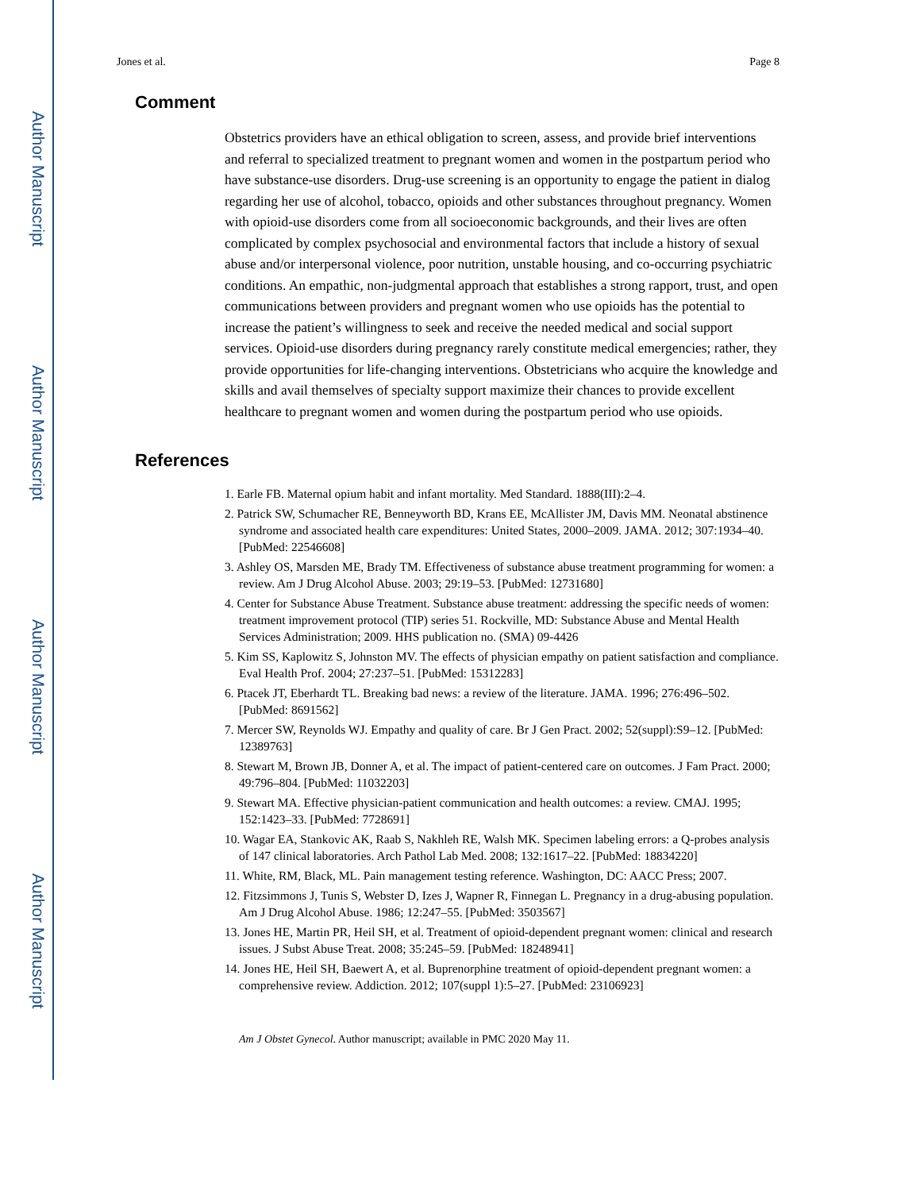Author Manuscript
Author Manuscript
Author Manuscript
Author Manuscript
Jones et al. Page 8
Comment
Obstetrics providers have an ethical obligation to screen, assess, and provide brief interventions and referral to specialized treatment to pregnant women and women in the postpartum period who have substance-use disorders. Drug-use screening is an opportunity to engage the patient in dialog regarding her use of alcohol, tobacco, opioids and other substances throughout pregnancy. Women with opioid-use disorders come from all socioeconomic backgrounds, and their lives are often complicated by complex psychosocial and environmental factors that include a history of sexual abuse and/or interpersonal violence, poor nutrition, unstable housing, and co-occurring psychiatric conditions. An empathic, non-judgmental approach that establishes a strong rapport, trust, and open communications between providers and pregnant women who use opioids has the potential to increase the patient’s willingness to seek and receive the needed medical and social support services. Opioid-use disorders during pregnancy rarely constitute medical emergencies; rather, they provide opportunities for life-changing interventions. Obstetricians who acquire the knowledge and skills and avail themselves of specialty support maximize their chances to provide excellent healthcare to pregnant women and women during the postpartum period who use opioids.
References
1. Earle FB. Maternal opium habit and infant mortality. Med Standard. 1888(III):2–4.
2. Patrick SW, Schumacher RE, Benneyworth BD, Krans EE, McAllister JM, Davis MM. Neonatal abstinence syndrome and associated health care expenditures: United States, 2000–2009. JAMA. 2012; 307:1934–40. [PubMed: 22546608]
3. Ashley OS, Marsden ME, Brady TM. Effectiveness of substance abuse treatment programming for women: a review. Am J Drug Alcohol Abuse. 2003; 29:19–53. [PubMed: 12731680]
4. Center for Substance Abuse Treatment. Substance abuse treatment: addressing the specific needs of women: treatment improvement protocol (TIP) series 51. Rockville, MD: Substance Abuse and Mental Health Services Administration; 2009. HHS publication no. (SMA) 09-4426
5. Kim SS, Kaplowitz S, Johnston MV. The effects of physician empathy on patient satisfaction and compliance. Eval Health Prof. 2004; 27:237–51. [PubMed: 15312283]
6. Ptacek JT, Eberhardt TL. Breaking bad news: a review of the literature. JAMA. 1996; 276:496–502. [PubMed: 8691562]
7. Mercer SW, Reynolds WJ. Empathy and quality of care. Br J Gen Pract. 2002; 52(suppl):S9–12. [PubMed: 12389763]
8. Stewart M, Brown JB, Donner A, et al. The impact of patient-centered care on outcomes. J Fam Pract. 2000; 49:796–804. [PubMed: 11032203]
9. Stewart MA. Effective physician-patient communication and health outcomes: a review. CMAJ. 1995; 152:1423–33. [PubMed: 7728691]
10. Wagar EA, Stankovic AK, Raab S, Nakhleh RE, Walsh MK. Specimen labeling errors: a Q-probes analysis of 147 clinical laboratories. Arch Pathol Lab Med. 2008; 132:1617–22. [PubMed: 18834220]
11. White, RM, Black, ML. Pain management testing reference. Washington, DC: AACC Press; 2007.
12. Fitzsimmons J, Tunis S, Webster D, Izes J, Wapner R, Finnegan L. Pregnancy in a drug-abusing population. Am J Drug Alcohol Abuse. 1986; 12:247–55. [PubMed: 3503567]
13. Jones HE, Martin PR, Heil SH, et al. Treatment of opioid-dependent pregnant women: clinical and research issues. J Subst Abuse Treat. 2008; 35:245–59. [PubMed: 18248941]
14. Jones HE, Heil SH, Baewert A, et al. Buprenorphine treatment of opioid-dependent pregnant women: a comprehensive review. Addiction. 2012; 107(suppl 1):5–27. [PubMed: 23106923]
Am J Obstet Gynecol. Author manuscript; available in PMC 2020 May 11.